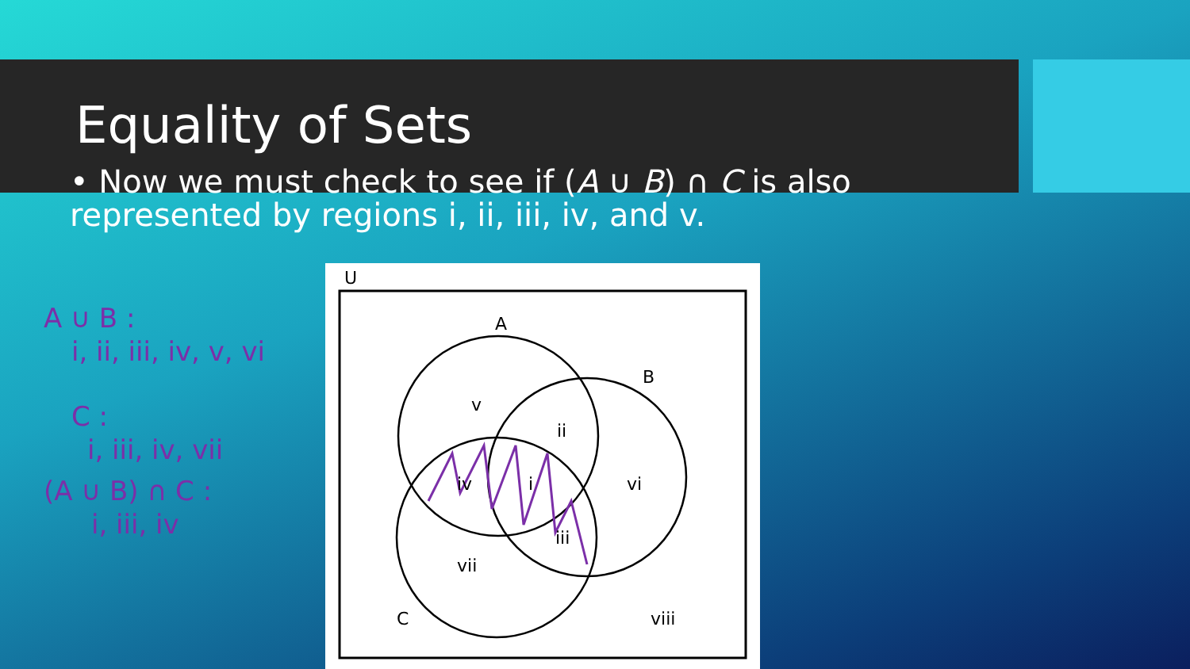Equality of Sets
• Now we must check to see if (A ∪ B) ∩ C is also represented by regions i, ii, iii, iv, and v.
A ∪ B :
i, ii, iii, iv, v, vi
C :
i, iii, iv, vii
(A ∪ B) ∩ C :
i, iii, iv
U
A
B
C
v
ii
iv
i
vi
iii
vii
viii